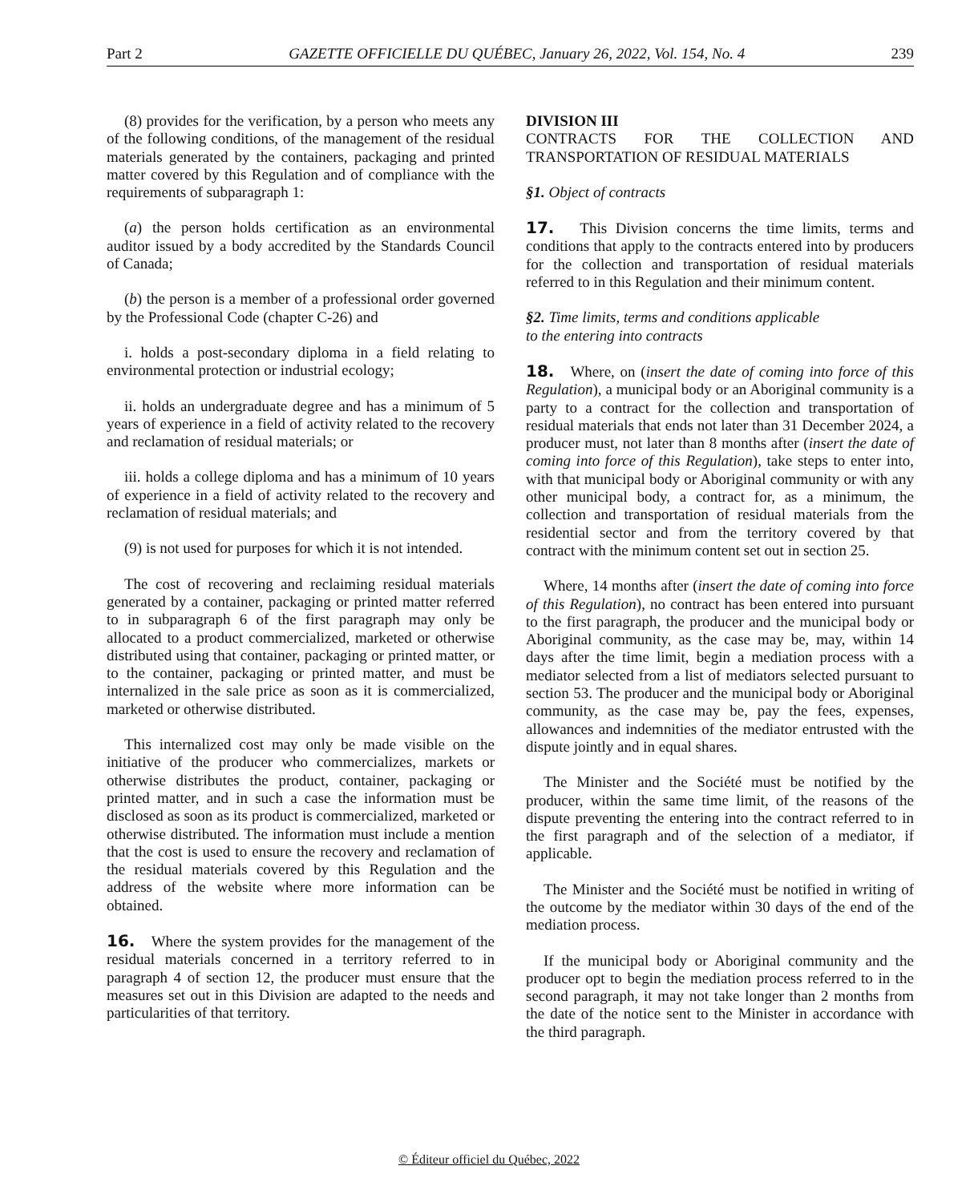Part 2 GAZETTE OFFICIELLE DU QUÉBEC, January 26, 2022, Vol. 154, No. 4 239
(8) provides for the verification, by a person who meets any of the following conditions, of the management of the residual materials generated by the containers, packaging and printed matter covered by this Regulation and of compliance with the requirements of subparagraph 1:
(a) the person holds certification as an environmental auditor issued by a body accredited by the Standards Council of Canada;
(b) the person is a member of a professional order governed by the Professional Code (chapter C-26) and
i. holds a post-secondary diploma in a field relating to environmental protection or industrial ecology;
ii. holds an undergraduate degree and has a minimum of 5 years of experience in a field of activity related to the recovery and reclamation of residual materials; or
iii. holds a college diploma and has a minimum of 10 years of experience in a field of activity related to the recovery and reclamation of residual materials; and
(9) is not used for purposes for which it is not intended.
The cost of recovering and reclaiming residual materials generated by a container, packaging or printed matter referred to in subparagraph 6 of the first paragraph may only be allocated to a product commercialized, marketed or otherwise distributed using that container, packaging or printed matter, or to the container, packaging or printed matter, and must be internalized in the sale price as soon as it is commercialized, marketed or otherwise distributed.
This internalized cost may only be made visible on the initiative of the producer who commercializes, markets or otherwise distributes the product, container, packaging or printed matter, and in such a case the information must be disclosed as soon as its product is commercialized, marketed or otherwise distributed. The information must include a mention that the cost is used to ensure the recovery and reclamation of the residual materials covered by this Regulation and the address of the website where more information can be obtained.
16. Where the system provides for the management of the residual materials concerned in a territory referred to in paragraph 4 of section 12, the producer must ensure that the measures set out in this Division are adapted to the needs and particularities of that territory.
DIVISION III
CONTRACTS FOR THE COLLECTION AND TRANSPORTATION OF RESIDUAL MATERIALS
§1. Object of contracts
17. This Division concerns the time limits, terms and conditions that apply to the contracts entered into by producers for the collection and transportation of residual materials referred to in this Regulation and their minimum content.
§2. Time limits, terms and conditions applicable
to the entering into contracts
18. Where, on (insert the date of coming into force of this Regulation), a municipal body or an Aboriginal community is a party to a contract for the collection and transportation of residual materials that ends not later than 31 December 2024, a producer must, not later than 8 months after (insert the date of coming into force of this Regulation), take steps to enter into, with that municipal body or Aboriginal community or with any other municipal body, a contract for, as a minimum, the collection and transportation of residual materials from the residential sector and from the territory covered by that contract with the minimum content set out in section 25.
Where, 14 months after (insert the date of coming into force of this Regulation), no contract has been entered into pursuant to the first paragraph, the producer and the municipal body or Aboriginal community, as the case may be, may, within 14 days after the time limit, begin a mediation process with a mediator selected from a list of mediators selected pursuant to section 53. The producer and the municipal body or Aboriginal community, as the case may be, pay the fees, expenses, allowances and indemnities of the mediator entrusted with the dispute jointly and in equal shares.
The Minister and the Société must be notified by the producer, within the same time limit, of the reasons of the dispute preventing the entering into the contract referred to in the first paragraph and of the selection of a mediator, if applicable.
The Minister and the Société must be notified in writing of the outcome by the mediator within 30 days of the end of the mediation process.
If the municipal body or Aboriginal community and the producer opt to begin the mediation process referred to in the second paragraph, it may not take longer than 2 months from the date of the notice sent to the Minister in accordance with the third paragraph.
© Éditeur officiel du Québec, 2022